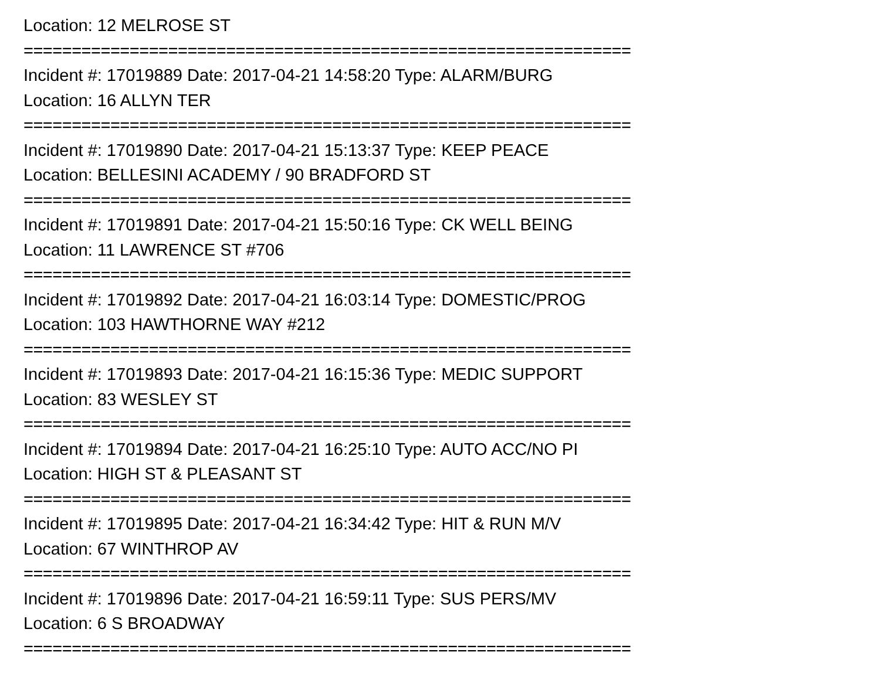Location: 12 MELROSE ST
===============================================================
Incident #: 17019889 Date: 2017-04-21 14:58:20 Type: ALARM/BURG
Location: 16 ALLYN TER
===============================================================
Incident #: 17019890 Date: 2017-04-21 15:13:37 Type: KEEP PEACE
Location: BELLESINI ACADEMY / 90 BRADFORD ST
===============================================================
Incident #: 17019891 Date: 2017-04-21 15:50:16 Type: CK WELL BEING
Location: 11 LAWRENCE ST #706
===============================================================
Incident #: 17019892 Date: 2017-04-21 16:03:14 Type: DOMESTIC/PROG
Location: 103 HAWTHORNE WAY #212
===============================================================
Incident #: 17019893 Date: 2017-04-21 16:15:36 Type: MEDIC SUPPORT
Location: 83 WESLEY ST
===============================================================
Incident #: 17019894 Date: 2017-04-21 16:25:10 Type: AUTO ACC/NO PI
Location: HIGH ST & PLEASANT ST
===============================================================
Incident #: 17019895 Date: 2017-04-21 16:34:42 Type: HIT & RUN M/V
Location: 67 WINTHROP AV
===============================================================
Incident #: 17019896 Date: 2017-04-21 16:59:11 Type: SUS PERS/MV
Location: 6 S BROADWAY
===============================================================